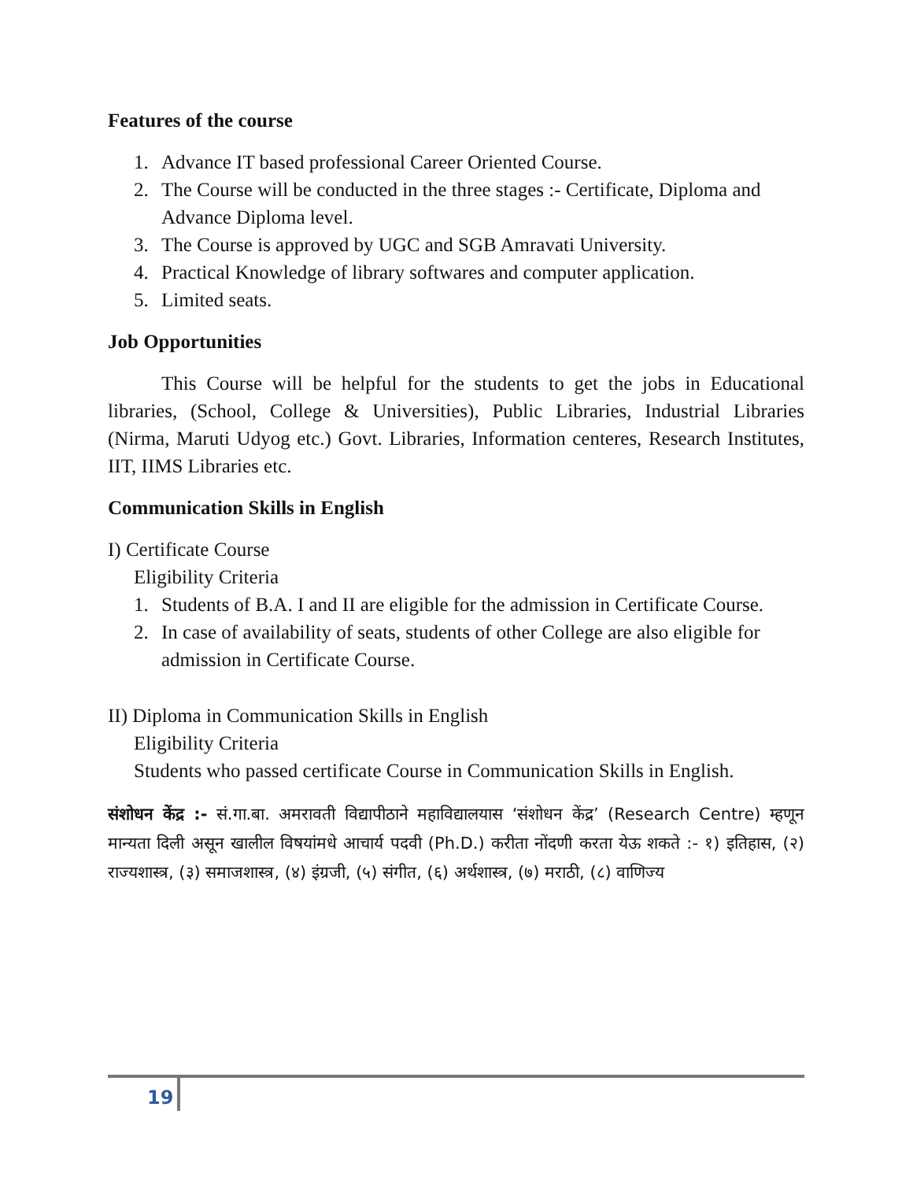Features of the course
1. Advance IT based professional Career Oriented Course.
2. The Course will be conducted in the three stages :- Certificate, Diploma and Advance Diploma level.
3. The Course is approved by UGC and SGB Amravati University.
4. Practical Knowledge of library softwares and computer application.
5. Limited seats.
Job Opportunities
This Course will be helpful for the students to get the jobs in Educational libraries, (School, College & Universities), Public Libraries, Industrial Libraries (Nirma, Maruti Udyog etc.) Govt. Libraries, Information centeres, Research Institutes, IIT, IIMS Libraries etc.
Communication Skills in English
I) Certificate Course
Eligibility Criteria
1. Students of B.A. I and II are eligible for the admission in Certificate Course.
2. In case of availability of seats, students of other College are also eligible for admission in Certificate Course.
II) Diploma in Communication Skills in English
Eligibility Criteria
Students who passed certificate Course in Communication Skills in English.
संशोधन केंद्र :- सं.गा.बा. अमरावती विद्यापीठाने महाविद्यालयास ‘संशोधन केंद्र’ (Research Centre) म्हणून मान्यता दिली असून खालील विषयांमधे आचार्य पदवी (Ph.D.) करीता नोंदणी करता येऊ शकते :- १) इतिहास, (२) राज्यशास्त्र, (३) समाजशास्त्र, (४) इंग्रजी, (५) संगीत, (६) अर्थशास्त्र, (७) मराठी, (८) वाणिज्य
19